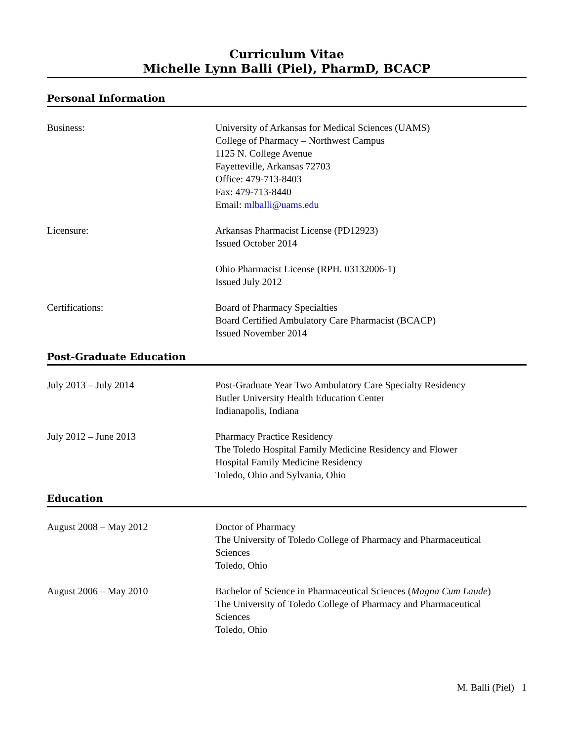Curriculum Vitae
Michelle Lynn Balli (Piel), PharmD, BCACP
Personal Information
Business: University of Arkansas for Medical Sciences (UAMS)
College of Pharmacy – Northwest Campus
1125 N. College Avenue
Fayetteville, Arkansas 72703
Office: 479-713-8403
Fax: 479-713-8440
Email: mlballi@uams.edu
Licensure: Arkansas Pharmacist License (PD12923)
Issued October 2014
Ohio Pharmacist License (RPH. 03132006-1)
Issued July 2012
Certifications: Board of Pharmacy Specialties
Board Certified Ambulatory Care Pharmacist (BCACP)
Issued November 2014
Post-Graduate Education
July 2013 – July 2014 Post-Graduate Year Two Ambulatory Care Specialty Residency
Butler University Health Education Center
Indianapolis, Indiana
July 2012 – June 2013 Pharmacy Practice Residency
The Toledo Hospital Family Medicine Residency and Flower
Hospital Family Medicine Residency
Toledo, Ohio and Sylvania, Ohio
Education
August 2008 – May 2012 Doctor of Pharmacy
The University of Toledo College of Pharmacy and Pharmaceutical
Sciences
Toledo, Ohio
August 2006 – May 2010 Bachelor of Science in Pharmaceutical Sciences (Magna Cum Laude)
The University of Toledo College of Pharmacy and Pharmaceutical
Sciences
Toledo, Ohio
M. Balli (Piel) 1